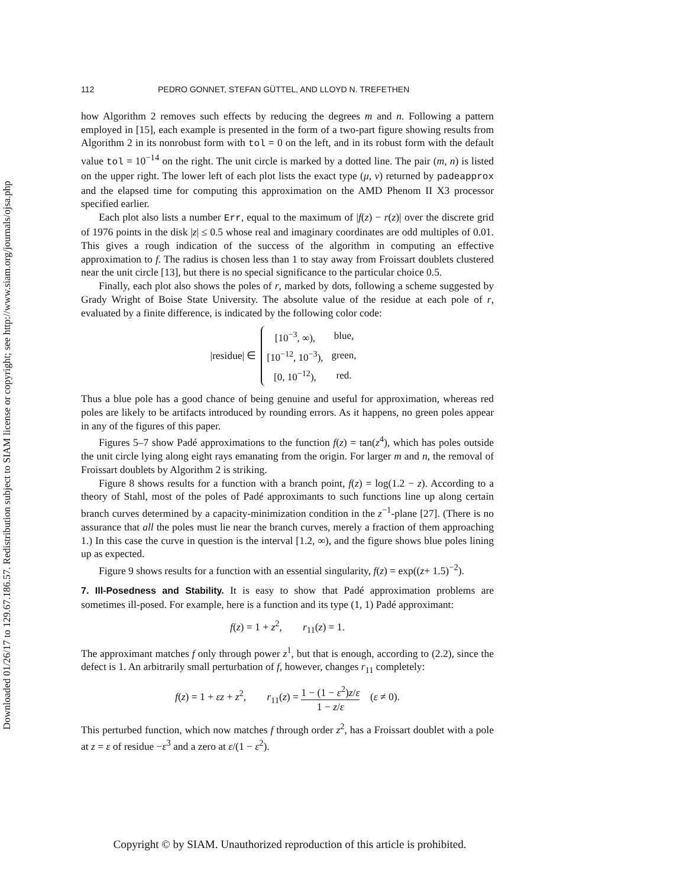Downloaded 01/26/17 to 129.67.186.57. Redistribution subject to SIAM license or copyright; see http://www.siam.org/journals/ojsa.php
112 PEDRO GONNET, STEFAN GÜTTEL, AND LLOYD N. TREFETHEN
how Algorithm 2 removes such effects by reducing the degrees m and n. Following a pattern employed in [15], each example is presented in the form of a two-part figure showing results from Algorithm 2 in its nonrobust form with tol = 0 on the left, and in its robust form with the default value tol = 10<sup>−14</sup> on the right. The unit circle is marked by a dotted line. The pair (m, n) is listed on the upper right. The lower left of each plot lists the exact type (μ, ν) returned by padeapprox and the elapsed time for computing this approximation on the AMD Phenom II X3 processor specified earlier.
Each plot also lists a number Err, equal to the maximum of |f(z) − r(z)| over the discrete grid of 1976 points in the disk |z| ≤ 0.5 whose real and imaginary coordinates are odd multiples of 0.01. This gives a rough indication of the success of the algorithm in computing an effective approximation to f. The radius is chosen less than 1 to stay away from Froissart doublets clustered near the unit circle [13], but there is no special significance to the particular choice 0.5.
Finally, each plot also shows the poles of r, marked by dots, following a scheme suggested by Grady Wright of Boise State University. The absolute value of the residue at each pole of r, evaluated by a finite difference, is indicated by the following color code:
|residue| ∈
| [10<sup>−3</sup>, ∞), | blue, |
| [10<sup>−12</sup>, 10<sup>−3</sup>), | green, |
| [0, 10<sup>−12</sup>), | red. |
Thus a blue pole has a good chance of being genuine and useful for approximation, whereas red poles are likely to be artifacts introduced by rounding errors. As it happens, no green poles appear in any of the figures of this paper.
Figures 5–7 show Padé approximations to the function f(z) = tan(z<sup>4</sup>), which has poles outside the unit circle lying along eight rays emanating from the origin. For larger m and n, the removal of Froissart doublets by Algorithm 2 is striking.
Figure 8 shows results for a function with a branch point, f(z) = log(1.2 − z). According to a theory of Stahl, most of the poles of Padé approximants to such functions line up along certain branch curves determined by a capacity-minimization condition in the z<sup>−1</sup>-plane [27]. (There is no assurance that all the poles must lie near the branch curves, merely a fraction of them approaching 1.) In this case the curve in question is the interval [1.2, ∞), and the figure shows blue poles lining up as expected.
Figure 9 shows results for a function with an essential singularity, f(z) = exp((z+ 1.5)<sup>−2</sup>).
7. Ill-Posedness and Stability.
It is easy to show that Padé approximation problems are sometimes ill-posed. For example, here is a function and its type (1, 1) Padé approximant:
f(z) = 1 + z<sup>2</sup>, r<sub>11</sub>(z) = 1.
The approximant matches f only through power z<sup>1</sup>, but that is enough, according to (2.2), since the defect is 1. An arbitrarily small perturbation of f, however, changes r<sub>11</sub> completely:
f(z) = 1 + εz + z<sup>2</sup>, r<sub>11</sub>(z) = 1 − (1 − ε<sup>2</sup>)z/ε 1 − z/ε (ε ≠ 0).
This perturbed function, which now matches f through order z<sup>2</sup>, has a Froissart doublet with a pole at z = ε of residue −ε<sup>3</sup> and a zero at ε/(1 − ε<sup>2</sup>).
Copyright © by SIAM. Unauthorized reproduction of this article is prohibited.